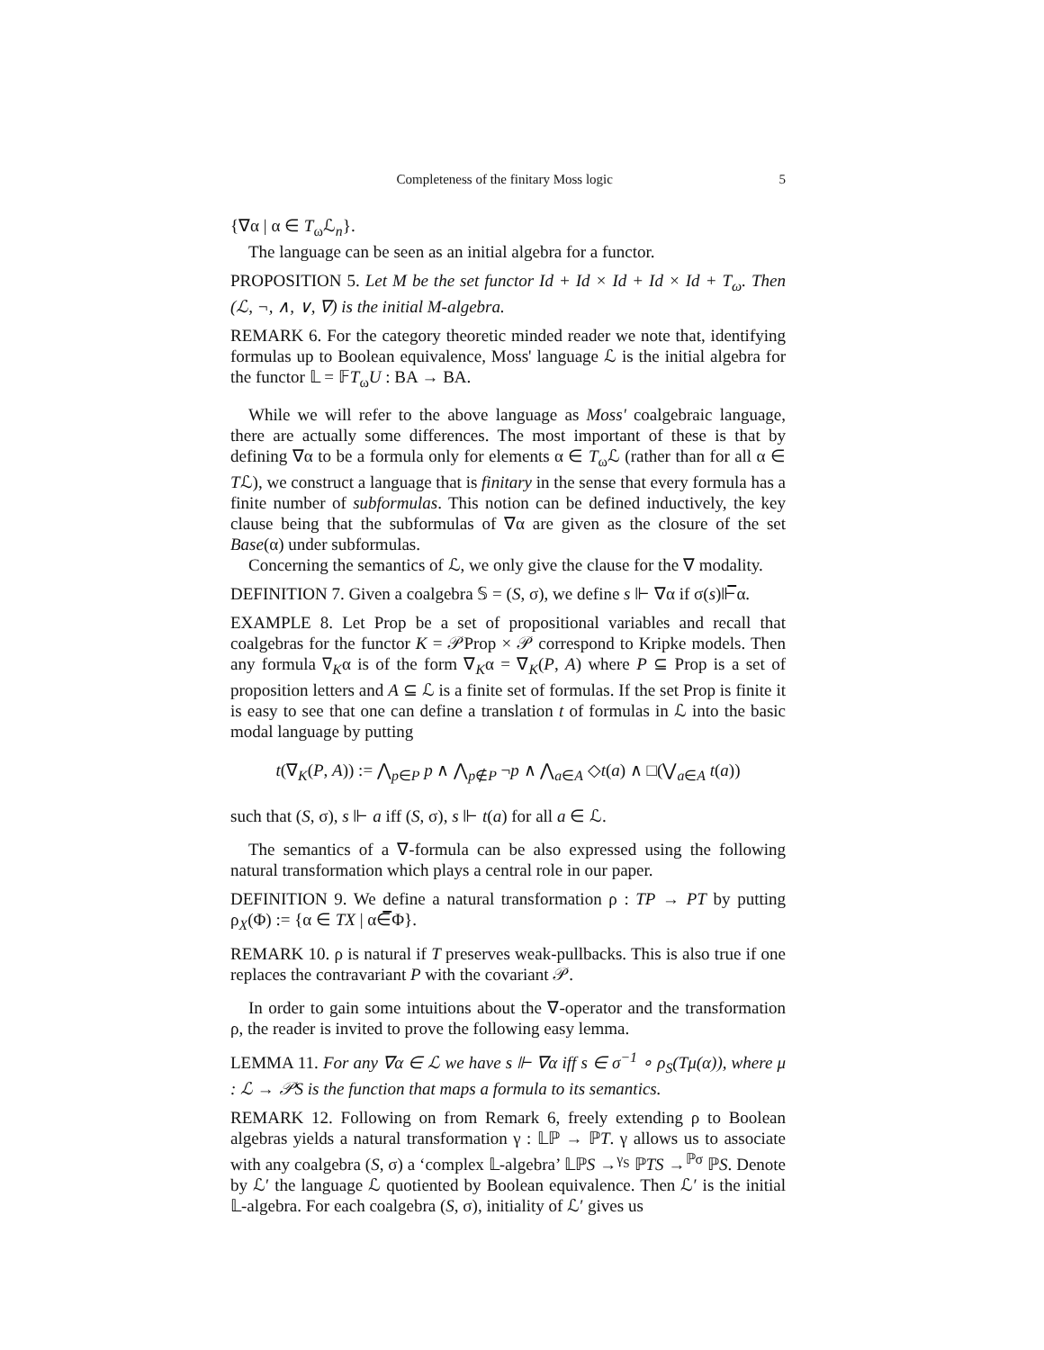Completeness of the finitary Moss logic 5
{∇α | α ∈ T<sub>ω</sub>ℒ<sub>n</sub>}.
The language can be seen as an initial algebra for a functor.
PROPOSITION 5. Let M be the set functor Id + Id × Id + Id × Id + T<sub>ω</sub>. Then (ℒ, ¬, ∧, ∨, ∇) is the initial M-algebra.
REMARK 6. For the category theoretic minded reader we note that, identifying formulas up to Boolean equivalence, Moss' language ℒ is the initial algebra for the functor 𝕃 = 𝔽T<sub>ω</sub>U : BA → BA.
While we will refer to the above language as Moss' coalgebraic language, there are actually some differences. The most important of these is that by defining ∇α to be a formula only for elements α ∈ T<sub>ω</sub>ℒ (rather than for all α ∈ Tℒ), we construct a language that is finitary in the sense that every formula has a finite number of subformulas. This notion can be defined inductively, the key clause being that the subformulas of ∇α are given as the closure of the set Base(α) under subformulas.
Concerning the semantics of ℒ, we only give the clause for the ∇ modality.
DEFINITION 7. Given a coalgebra 𝕊 = (S, σ), we define s ⊩ ∇α if σ(s)⊩̅α.
EXAMPLE 8. Let Prop be a set of propositional variables and recall that coalgebras for the functor K = 𝒫Prop × 𝒫 correspond to Kripke models. Then any formula ∇<sub>K</sub>α is of the form ∇<sub>K</sub>α = ∇<sub>K</sub>(P, A) where P ⊆ Prop is a set of proposition letters and A ⊆ ℒ is a finite set of formulas. If the set Prop is finite it is easy to see that one can define a translation t of formulas in ℒ into the basic modal language by putting
t(∇<sub>K</sub>(P, A)) := ⋀<sub>p∈P</sub> p ∧ ⋀<sub>p∉P</sub> ¬p ∧ ⋀<sub>a∈A</sub> ◇t(a) ∧ □(⋁<sub>a∈A</sub> t(a))
such that (S, σ), s ⊩ a iff (S, σ), s ⊩ t(a) for all a ∈ ℒ.
The semantics of a ∇-formula can be also expressed using the following natural transformation which plays a central role in our paper.
DEFINITION 9. We define a natural transformation ρ : TP → PT by putting ρ<sub>X</sub>(Φ) := {α ∈ TX | α∈̅Φ}.
REMARK 10. ρ is natural if T preserves weak-pullbacks. This is also true if one replaces the contravariant P with the covariant 𝒫.
In order to gain some intuitions about the ∇-operator and the transformation ρ, the reader is invited to prove the following easy lemma.
LEMMA 11. For any ∇α ∈ ℒ we have s ⊩ ∇α iff s ∈ σ<sup>−1</sup> ∘ ρ<sub>S</sub>(Tμ(α)), where μ : ℒ → 𝒫S is the function that maps a formula to its semantics.
REMARK 12. Following on from Remark 6, freely extending ρ to Boolean algebras yields a natural transformation γ : 𝕃ℙ → ℙT. γ allows us to associate with any coalgebra (S, σ) a ‘complex 𝕃-algebra’ 𝕃ℙS →<sup>γ<sub>S</sub></sup> ℙTS →<sup>ℙσ</sup> ℙS. Denote by ℒ′ the language ℒ quotiented by Boolean equivalence. Then ℒ′ is the initial 𝕃-algebra. For each coalgebra (S, σ), initiality of ℒ′ gives us